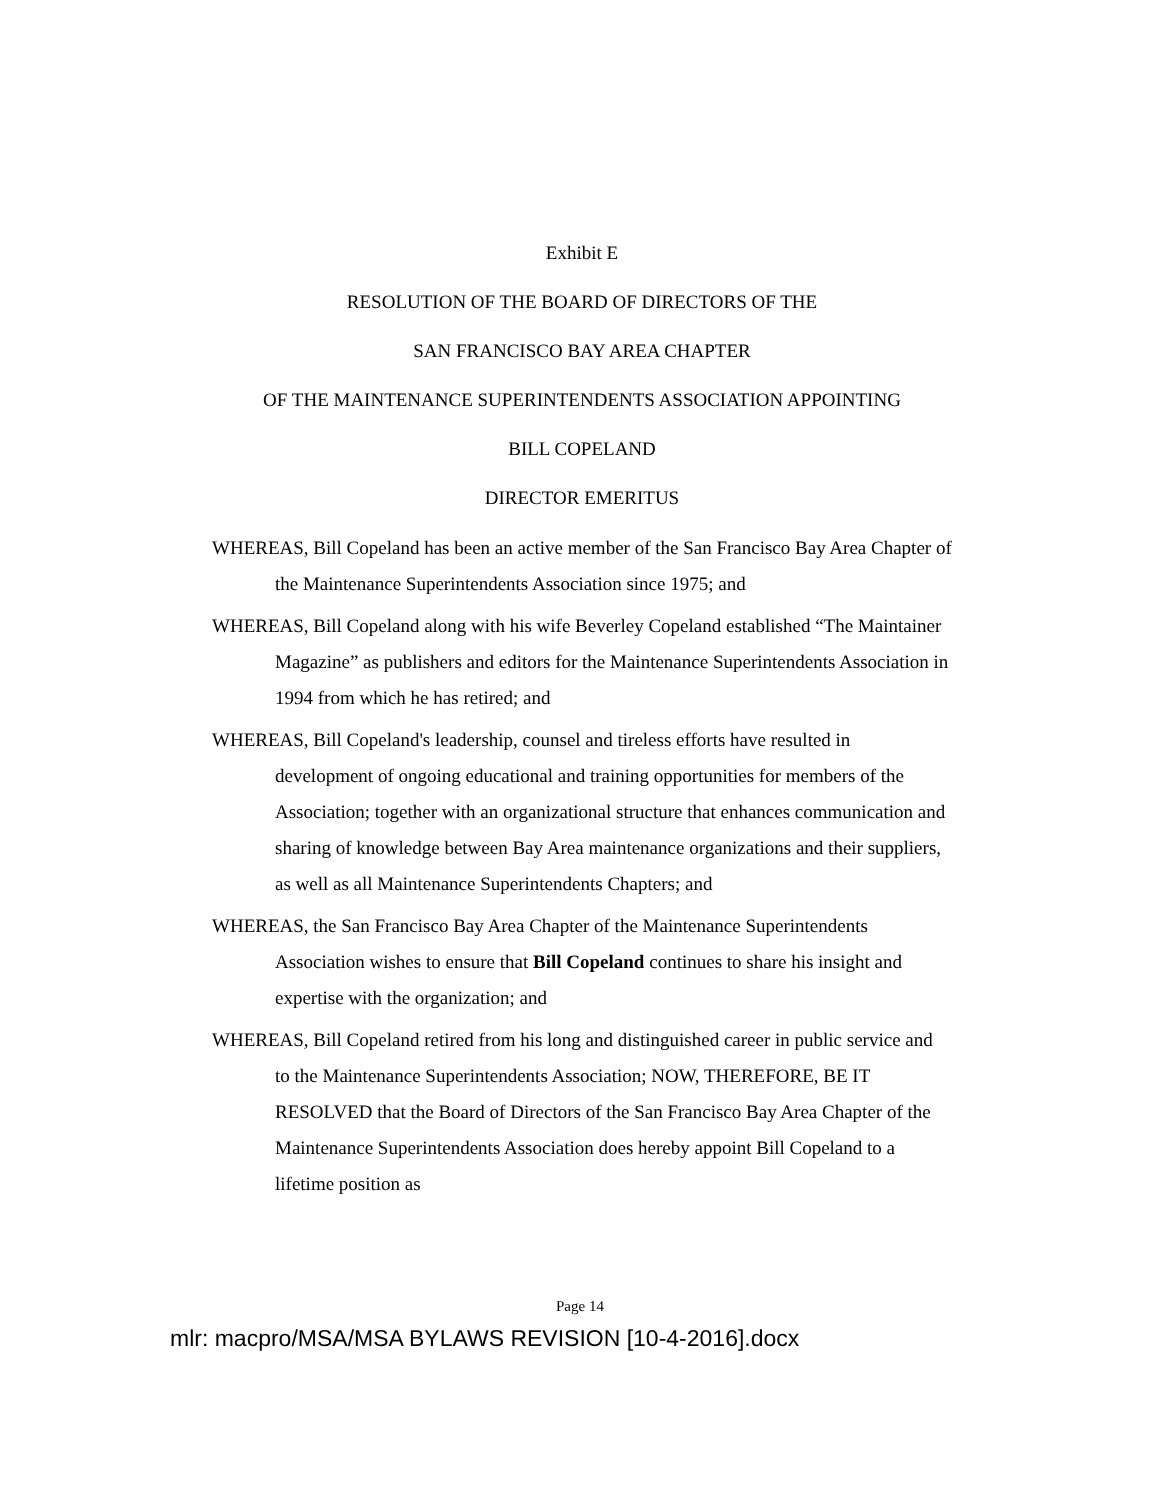Exhibit E
RESOLUTION OF THE BOARD OF DIRECTORS OF THE
SAN FRANCISCO BAY AREA CHAPTER
OF THE MAINTENANCE SUPERINTENDENTS ASSOCIATION APPOINTING
BILL COPELAND
DIRECTOR EMERITUS
WHEREAS, Bill Copeland has been an active member of the San Francisco Bay Area Chapter of the Maintenance Superintendents Association since 1975; and
WHEREAS, Bill Copeland along with his wife Beverley Copeland established “The Maintainer Magazine” as publishers and editors for the Maintenance Superintendents Association in 1994 from which he has retired; and
WHEREAS, Bill Copeland's leadership, counsel and tireless efforts have resulted in development of ongoing educational and training opportunities for members of the Association; together with an organizational structure that enhances communication and sharing of knowledge between Bay Area maintenance organizations and their suppliers, as well as all Maintenance Superintendents Chapters; and
WHEREAS, the San Francisco Bay Area Chapter of the Maintenance Superintendents Association wishes to ensure that Bill Copeland continues to share his insight and expertise with the organization; and
WHEREAS, Bill Copeland retired from his long and distinguished career in public service and to the Maintenance Superintendents Association; NOW, THEREFORE, BE IT RESOLVED that the Board of Directors of the San Francisco Bay Area Chapter of the Maintenance Superintendents Association does hereby appoint Bill Copeland to a lifetime position as
Page 14
mlr: macpro/MSA/MSA BYLAWS REVISION [10-4-2016].docx